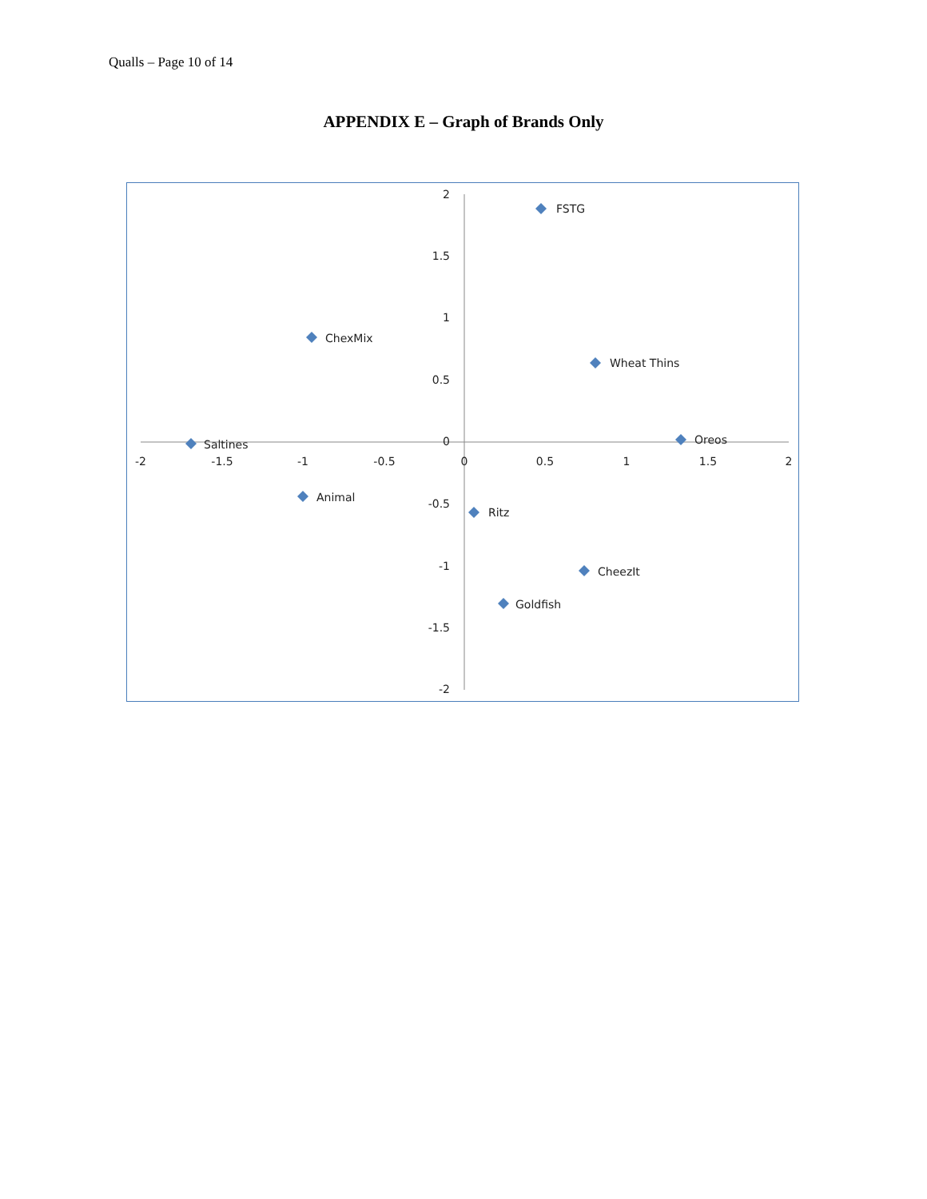Qualls – Page 10 of 14
APPENDIX E – Graph of Brands Only
2
1.5
1
0.5
0
-0.5
-1
-1.5
-2
-2
-1.5
-1
-0.5
0
0.5
1
1.5
2
FSTG
ChexMix
Wheat Thins
Oreos
Saltines
Animal
Ritz
CheezIt
Goldfish